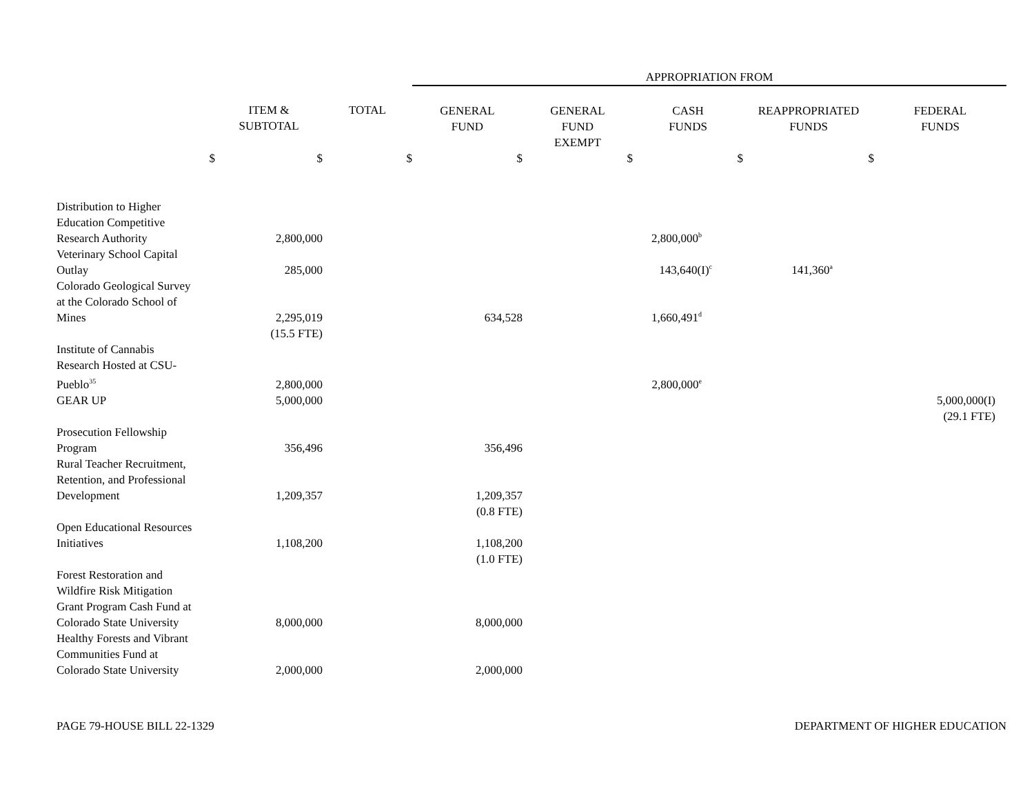| | | | APPROPRIATION FROM | | | | |
| | ITEM & SUBTOTAL | TOTAL | GENERAL FUND | GENERAL FUND EXEMPT | CASH FUNDS | REAPPROPRIATED FUNDS | FEDERAL FUNDS |
| $ | $ | $ | $ | $ | $ | $ | |
| Distribution to Higher Education Competitive Research Authority | 2,800,000 | | | | 2,800,000<sup>b</sup> | | |
| Veterinary School Capital Outlay | 285,000 | | | | 143,640(I)<sup>c</sup> | 141,360<sup>a</sup> | |
| Colorado Geological Survey at the Colorado School of Mines | 2,295,019 | | 634,528 | | 1,660,491<sup>d</sup> | | |
| | (15.5 FTE) | | | | | | |
| Institute of Cannabis Research Hosted at CSU- Pueblo<sup>35</sup> | 2,800,000 | | | | 2,800,000<sup>e</sup> | | |
| GEAR UP | 5,000,000 | | | | | | 5,000,000(I) |
| | | | | | | | (29.1 FTE) |
| Prosecution Fellowship Program | 356,496 | | 356,496 | | | | |
| Rural Teacher Recruitment, Retention, and Professional Development | 1,209,357 | | 1,209,357 | | | | |
| | | | (0.8 FTE) | | | | |
| Open Educational Resources Initiatives | 1,108,200 | | 1,108,200 | | | | |
| | | | (1.0 FTE) | | | | |
| Forest Restoration and Wildfire Risk Mitigation Grant Program Cash Fund at Colorado State University | 8,000,000 | | 8,000,000 | | | | |
| Healthy Forests and Vibrant Communities Fund at Colorado State University | 2,000,000 | | 2,000,000 | | | | |
PAGE 79-HOUSE BILL 22-1329 DEPARTMENT OF HIGHER EDUCATION